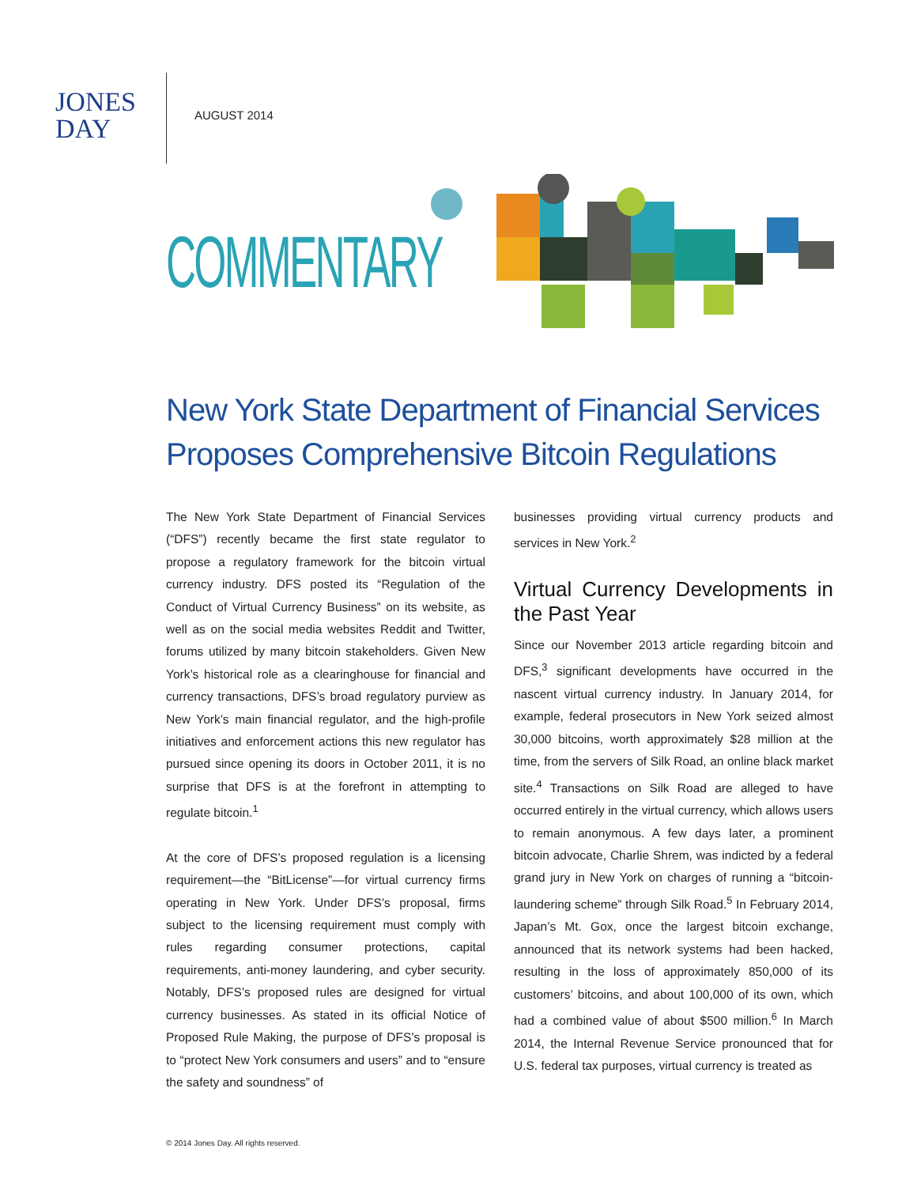JONES
DAY
AUGUST 2014
COMMENTARY
New York State Department of Financial Services Proposes Comprehensive Bitcoin Regulations
The New York State Department of Financial Services (“DFS”) recently became the first state regulator to propose a regulatory framework for the bitcoin virtual currency industry. DFS posted its “Regulation of the Conduct of Virtual Currency Business” on its website, as well as on the social media websites Reddit and Twitter, forums utilized by many bitcoin stakeholders. Given New York’s historical role as a clearinghouse for financial and currency transactions, DFS’s broad regulatory purview as New York’s main financial regulator, and the high-profile initiatives and enforcement actions this new regulator has pursued since opening its doors in October 2011, it is no surprise that DFS is at the forefront in attempting to regulate bitcoin.<sup>1</sup>
At the core of DFS’s proposed regulation is a licensing requirement—the “BitLicense”—for virtual currency firms operating in New York. Under DFS’s proposal, firms subject to the licensing requirement must comply with rules regarding consumer protections, capital requirements, anti-money laundering, and cyber security. Notably, DFS’s proposed rules are designed for virtual currency businesses. As stated in its official Notice of Proposed Rule Making, the purpose of DFS’s proposal is to “protect New York consumers and users” and to “ensure the safety and soundness” of
businesses providing virtual currency products and services in New York.<sup>2</sup>
Virtual Currency Developments in the Past Year
Since our November 2013 article regarding bitcoin and DFS,<sup>3</sup> significant developments have occurred in the nascent virtual currency industry. In January 2014, for example, federal prosecutors in New York seized almost 30,000 bitcoins, worth approximately $28 million at the time, from the servers of Silk Road, an online black market site.<sup>4</sup> Transactions on Silk Road are alleged to have occurred entirely in the virtual currency, which allows users to remain anonymous. A few days later, a prominent bitcoin advocate, Charlie Shrem, was indicted by a federal grand jury in New York on charges of running a “bitcoin-laundering scheme” through Silk Road.<sup>5</sup> In February 2014, Japan’s Mt. Gox, once the largest bitcoin exchange, announced that its network systems had been hacked, resulting in the loss of approximately 850,000 of its customers’ bitcoins, and about 100,000 of its own, which had a combined value of about $500 million.<sup>6</sup> In March 2014, the Internal Revenue Service pronounced that for U.S. federal tax purposes, virtual currency is treated as
© 2014 Jones Day. All rights reserved.